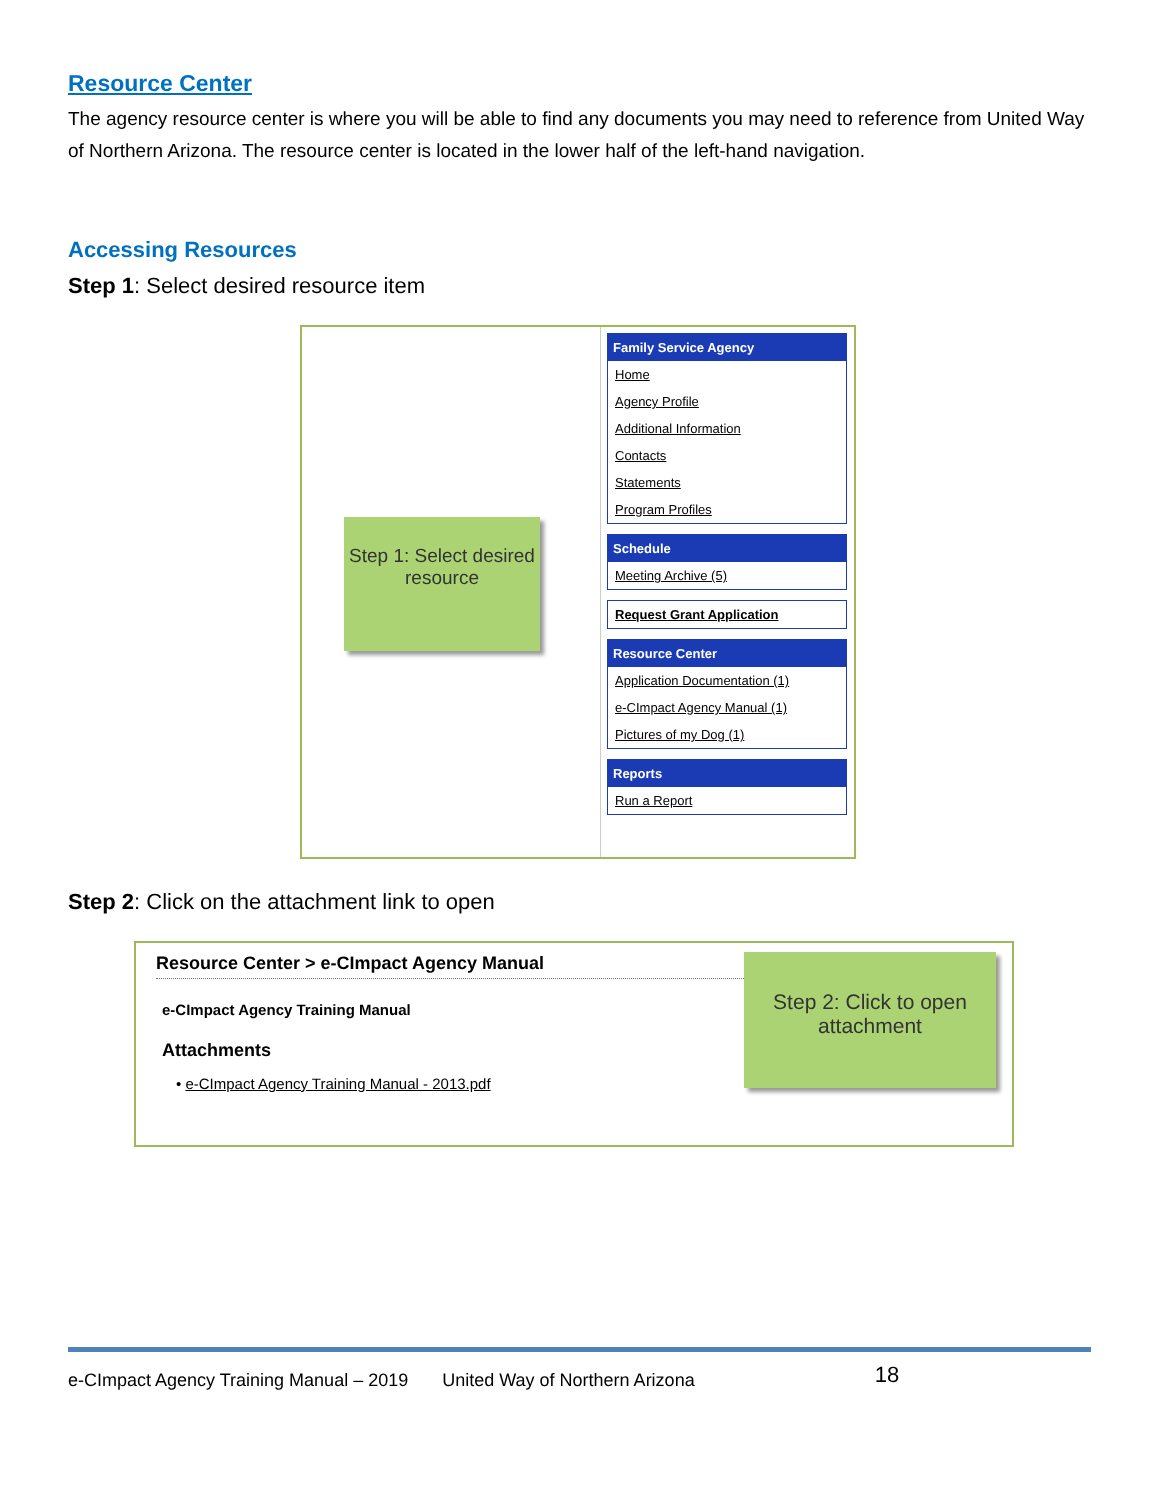Resource Center
The agency resource center is where you will be able to find any documents you may need to reference from United Way of Northern Arizona. The resource center is located in the lower half of the left-hand navigation.
Accessing Resources
Step 1: Select desired resource item
Step 1: Select desired resource
Family Service Agency
Home
Agency Profile
Additional Information
Contacts
Statements
Program Profiles
Schedule
Meeting Archive (5)
Request Grant Application
Resource Center
Application Documentation (1)
e-CImpact Agency Manual (1)
Pictures of my Dog (1)
Reports
Run a Report
Step 2: Click on the attachment link to open
Resource Center > e-CImpact Agency Manual
e-CImpact Agency Training Manual
Attachments
• e-CImpact Agency Training Manual - 2013.pdf
Step 2: Click to open attachment
e-CImpact Agency Training Manual – 2019 United Way of Northern Arizona 18